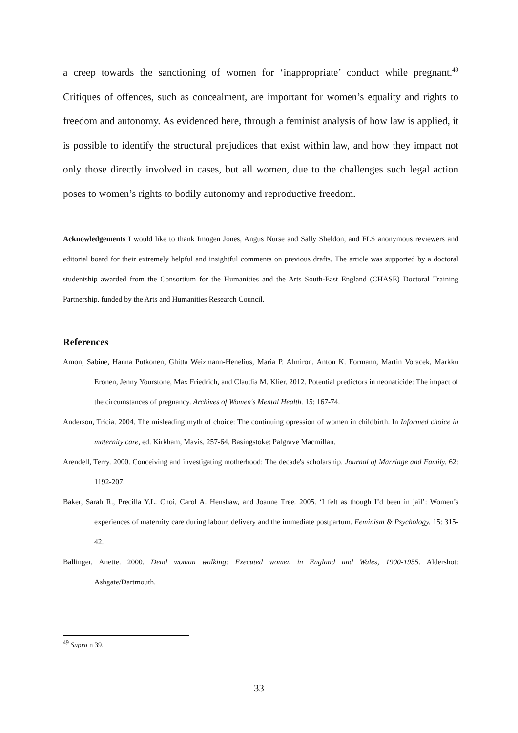a creep towards the sanctioning of women for ‘inappropriate’ conduct while pregnant.<sup>49</sup> Critiques of offences, such as concealment, are important for women’s equality and rights to freedom and autonomy. As evidenced here, through a feminist analysis of how law is applied, it is possible to identify the structural prejudices that exist within law, and how they impact not only those directly involved in cases, but all women, due to the challenges such legal action poses to women’s rights to bodily autonomy and reproductive freedom.
Acknowledgements I would like to thank Imogen Jones, Angus Nurse and Sally Sheldon, and FLS anonymous reviewers and editorial board for their extremely helpful and insightful comments on previous drafts. The article was supported by a doctoral studentship awarded from the Consortium for the Humanities and the Arts South-East England (CHASE) Doctoral Training Partnership, funded by the Arts and Humanities Research Council.
References
Amon, Sabine, Hanna Putkonen, Ghitta Weizmann-Henelius, Maria P. Almiron, Anton K. Formann, Martin Voracek, Markku Eronen, Jenny Yourstone, Max Friedrich, and Claudia M. Klier. 2012. Potential predictors in neonaticide: The impact of the circumstances of pregnancy. Archives of Women's Mental Health. 15: 167-74.
Anderson, Tricia. 2004. The misleading myth of choice: The continuing opression of women in childbirth. In Informed choice in maternity care, ed. Kirkham, Mavis, 257-64. Basingstoke: Palgrave Macmillan.
Arendell, Terry. 2000. Conceiving and investigating motherhood: The decade's scholarship. Journal of Marriage and Family. 62: 1192-207.
Baker, Sarah R., Precilla Y.L. Choi, Carol A. Henshaw, and Joanne Tree. 2005. ‘I felt as though I’d been in jail’: Women’s experiences of maternity care during labour, delivery and the immediate postpartum. Feminism & Psychology. 15: 315-42.
Ballinger, Anette. 2000. Dead woman walking: Executed women in England and Wales, 1900-1955. Aldershot: Ashgate/Dartmouth.
<sup>49</sup> Supra n 39.
33